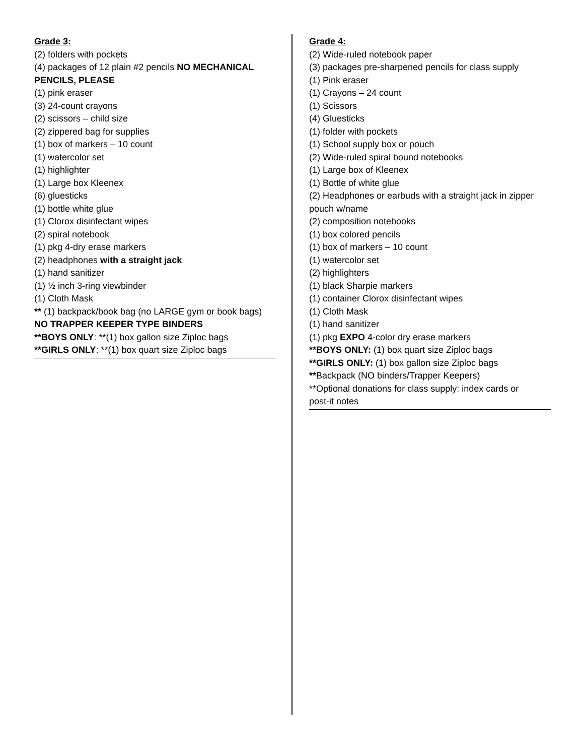Grade 3:
(2) folders with pockets
(4) packages of 12 plain #2 pencils NO MECHANICAL
PENCILS, PLEASE
(1) pink eraser
(3) 24-count crayons
(2) scissors – child size
(2) zippered bag for supplies
(1) box of markers – 10 count
(1) watercolor set
(1) highlighter
(1) Large box Kleenex
(6) gluesticks
(1) bottle white glue
(1) Clorox disinfectant wipes
(2) spiral notebook
(1) pkg 4-dry erase markers
(2) headphones with a straight jack
(1) hand sanitizer
(1) ½ inch 3-ring viewbinder
(1) Cloth Mask
** (1) backpack/book bag (no LARGE gym or book bags)
NO TRAPPER KEEPER TYPE BINDERS
**BOYS ONLY: **(1) box gallon size Ziploc bags
**GIRLS ONLY: **(1) box quart size Ziploc bags
Grade 4:
(2) Wide-ruled notebook paper
(3) packages pre-sharpened pencils for class supply
(1) Pink eraser
(1) Crayons – 24 count
(1) Scissors
(4) Gluesticks
(1) folder with pockets
(1) School supply box or pouch
(2) Wide-ruled spiral bound notebooks
(1) Large box of Kleenex
(1) Bottle of white glue
(2) Headphones or earbuds with a straight jack in zipper
pouch w/name
(2) composition notebooks
(1) box colored pencils
(1) box of markers – 10 count
(1) watercolor set
(2) highlighters
(1) black Sharpie markers
(1) container Clorox disinfectant wipes
(1) Cloth Mask
(1) hand sanitizer
(1) pkg EXPO 4-color dry erase markers
**BOYS ONLY: (1) box quart size Ziploc bags
**GIRLS ONLY: (1) box gallon size Ziploc bags
**Backpack (NO binders/Trapper Keepers)
**Optional donations for class supply: index cards or
post-it notes